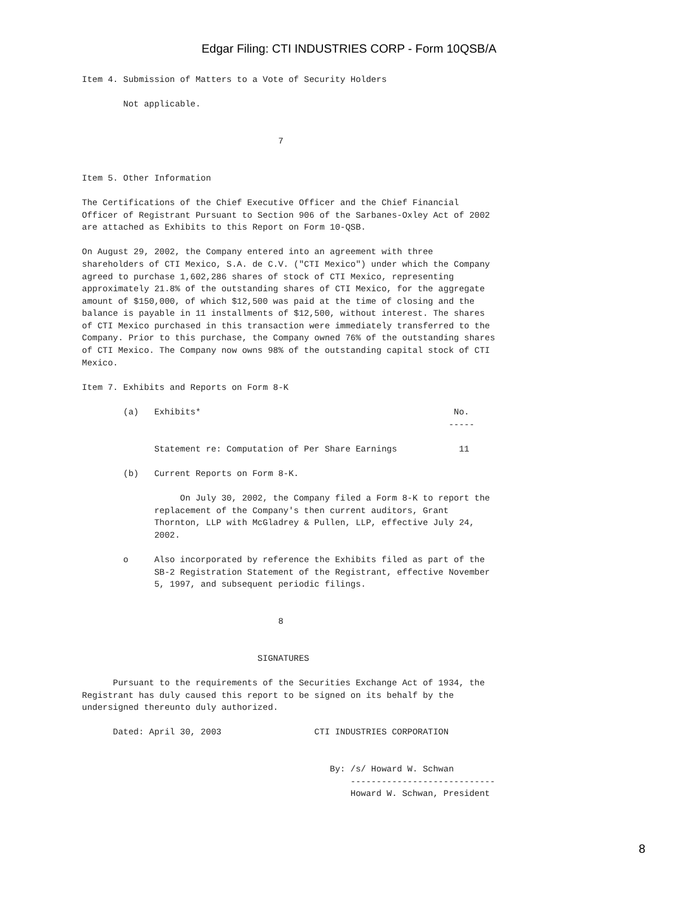Edgar Filing: CTI INDUSTRIES CORP - Form 10QSB/A
Item 4. Submission of Matters to a Vote of Security Holders

        Not applicable.


                                      7


Item 5. Other Information

The Certifications of the Chief Executive Officer and the Chief Financial
Officer of Registrant Pursuant to Section 906 of the Sarbanes-Oxley Act of 2002
are attached as Exhibits to this Report on Form 10-QSB.

On August 29, 2002, the Company entered into an agreement with three
shareholders of CTI Mexico, S.A. de C.V. ("CTI Mexico") under which the Company
agreed to purchase 1,602,286 shares of stock of CTI Mexico, representing
approximately 21.8% of the outstanding shares of CTI Mexico, for the aggregate
amount of $150,000, of which $12,500 was paid at the time of closing and the
balance is payable in 11 installments of $12,500, without interest. The shares
of CTI Mexico purchased in this transaction were immediately transferred to the
Company. Prior to this purchase, the Company owned 76% of the outstanding shares
of CTI Mexico. The Company now owns 98% of the outstanding capital stock of CTI
Mexico.

Item 7. Exhibits and Reports on Form 8-K

        (a)   Exhibits*                                                 No.
                                                                       -----

              Statement re: Computation of Per Share Earnings            11

        (b)   Current Reports on Form 8-K.

                   On July 30, 2002, the Company filed a Form 8-K to report the
              replacement of the Company's then current auditors, Grant
              Thornton, LLP with McGladrey & Pullen, LLP, effective July 24,
              2002.

        o     Also incorporated by reference the Exhibits filed as part of the
              SB-2 Registration Statement of the Registrant, effective November
              5, 1997, and subsequent periodic filings.


                                      8


                                  SIGNATURES

      Pursuant to the requirements of the Securities Exchange Act of 1934, the
Registrant has duly caused this report to be signed on its behalf by the
undersigned thereunto duly authorized.

      Dated: April 30, 2003                  CTI INDUSTRIES CORPORATION


                                                By: /s/ Howard W. Schwan
                                                    ----------------------------
                                                    Howard W. Schwan, President
8